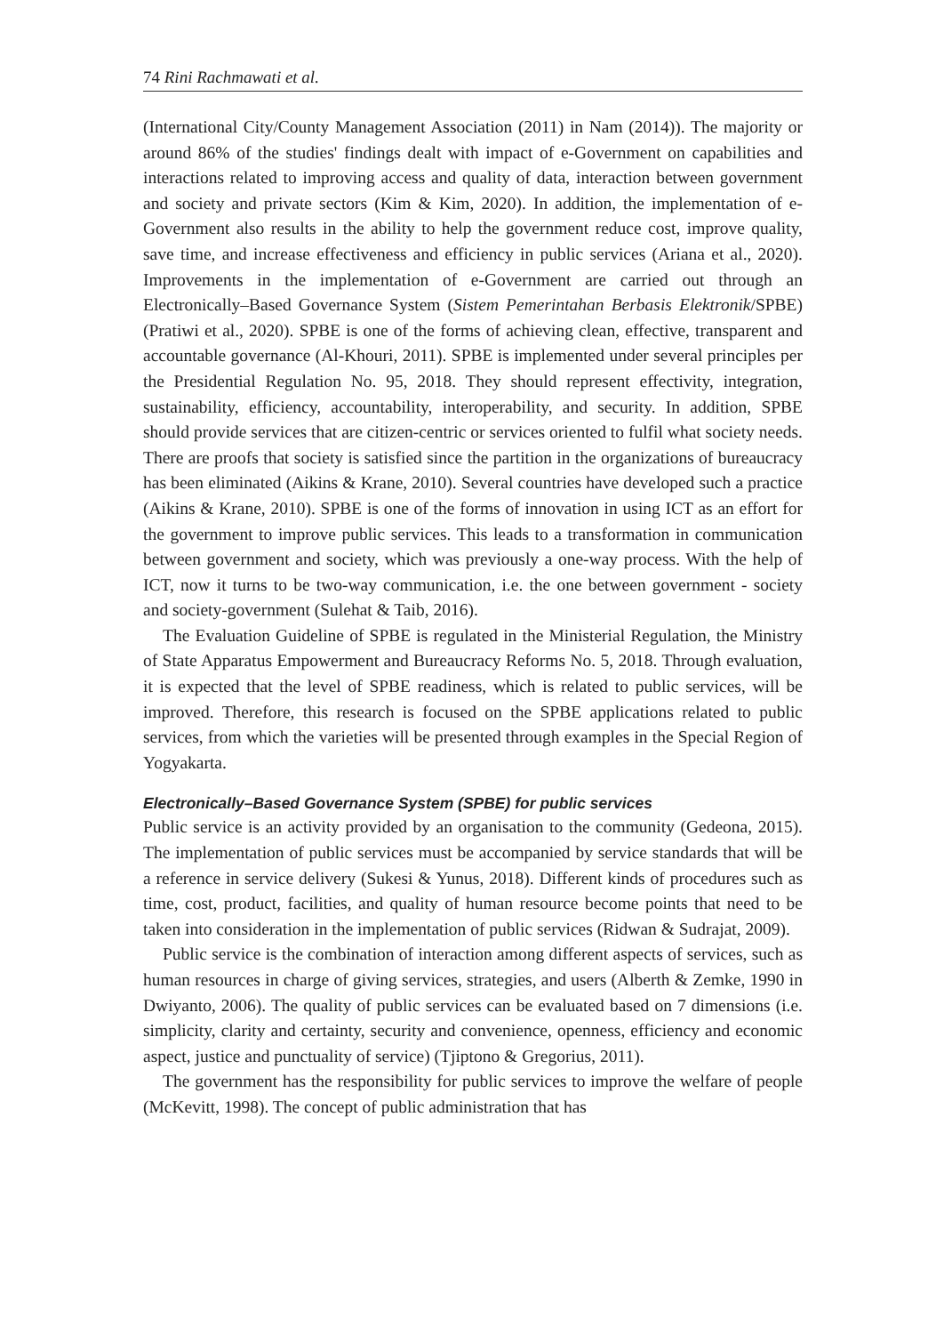74 Rini Rachmawati et al.
(International City/County Management Association (2011) in Nam (2014)). The majority or around 86% of the studies' findings dealt with impact of e-Government on capabilities and interactions related to improving access and quality of data, interaction between government and society and private sectors (Kim & Kim, 2020). In addition, the implementation of e-Government also results in the ability to help the government reduce cost, improve quality, save time, and increase effectiveness and efficiency in public services (Ariana et al., 2020). Improvements in the implementation of e-Government are carried out through an Electronically–Based Governance System (Sistem Pemerintahan Berbasis Elektronik/SPBE) (Pratiwi et al., 2020). SPBE is one of the forms of achieving clean, effective, transparent and accountable governance (Al-Khouri, 2011). SPBE is implemented under several principles per the Presidential Regulation No. 95, 2018. They should represent effectivity, integration, sustainability, efficiency, accountability, interoperability, and security. In addition, SPBE should provide services that are citizen-centric or services oriented to fulfil what society needs. There are proofs that society is satisfied since the partition in the organizations of bureaucracy has been eliminated (Aikins & Krane, 2010). Several countries have developed such a practice (Aikins & Krane, 2010). SPBE is one of the forms of innovation in using ICT as an effort for the government to improve public services. This leads to a transformation in communication between government and society, which was previously a one-way process. With the help of ICT, now it turns to be two-way communication, i.e. the one between government - society and society-government (Sulehat & Taib, 2016).
The Evaluation Guideline of SPBE is regulated in the Ministerial Regulation, the Ministry of State Apparatus Empowerment and Bureaucracy Reforms No. 5, 2018. Through evaluation, it is expected that the level of SPBE readiness, which is related to public services, will be improved. Therefore, this research is focused on the SPBE applications related to public services, from which the varieties will be presented through examples in the Special Region of Yogyakarta.
Electronically–Based Governance System (SPBE) for public services
Public service is an activity provided by an organisation to the community (Gedeona, 2015). The implementation of public services must be accompanied by service standards that will be a reference in service delivery (Sukesi & Yunus, 2018). Different kinds of procedures such as time, cost, product, facilities, and quality of human resource become points that need to be taken into consideration in the implementation of public services (Ridwan & Sudrajat, 2009).
Public service is the combination of interaction among different aspects of services, such as human resources in charge of giving services, strategies, and users (Alberth & Zemke, 1990 in Dwiyanto, 2006). The quality of public services can be evaluated based on 7 dimensions (i.e. simplicity, clarity and certainty, security and convenience, openness, efficiency and economic aspect, justice and punctuality of service) (Tjiptono & Gregorius, 2011).
The government has the responsibility for public services to improve the welfare of people (McKevitt, 1998). The concept of public administration that has